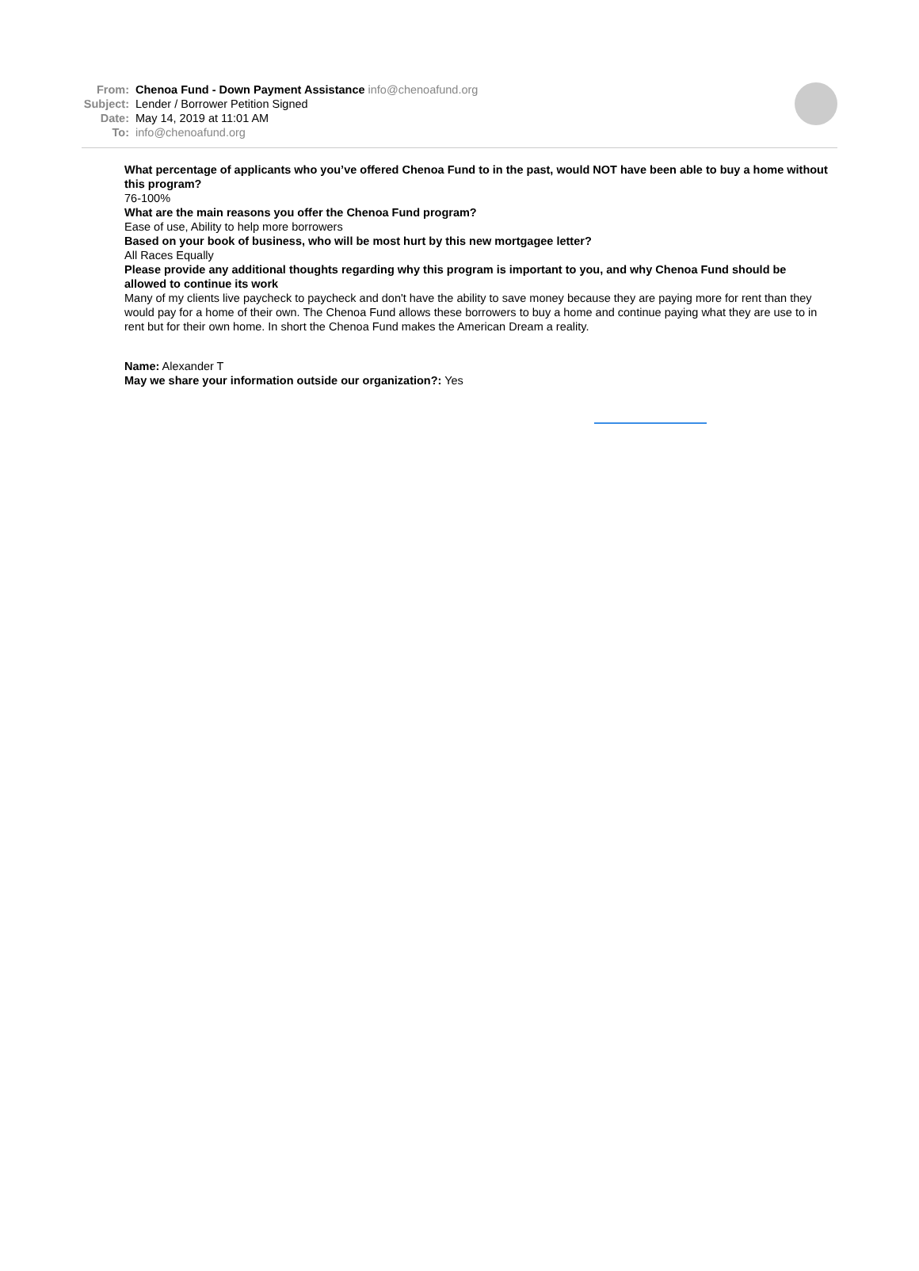From: Chenoa Fund - Down Payment Assistance info@chenoafund.org
Subject: Lender / Borrower Petition Signed
Date: May 14, 2019 at 11:01 AM
To: info@chenoafund.org
What percentage of applicants who you’ve offered Chenoa Fund to in the past, would NOT have been able to buy a home without this program?
76-100%
What are the main reasons you offer the Chenoa Fund program?
Ease of use, Ability to help more borrowers
Based on your book of business, who will be most hurt by this new mortgagee letter?
All Races Equally
Please provide any additional thoughts regarding why this program is important to you, and why Chenoa Fund should be allowed to continue its work
Many of my clients live paycheck to paycheck and don't have the ability to save money because they are paying more for rent than they would pay for a home of their own. The Chenoa Fund allows these borrowers to buy a home and continue paying what they are use to in rent but for their own home. In short the Chenoa Fund makes the American Dream a reality.
Name: Alexander T
May we share your information outside our organization?: Yes